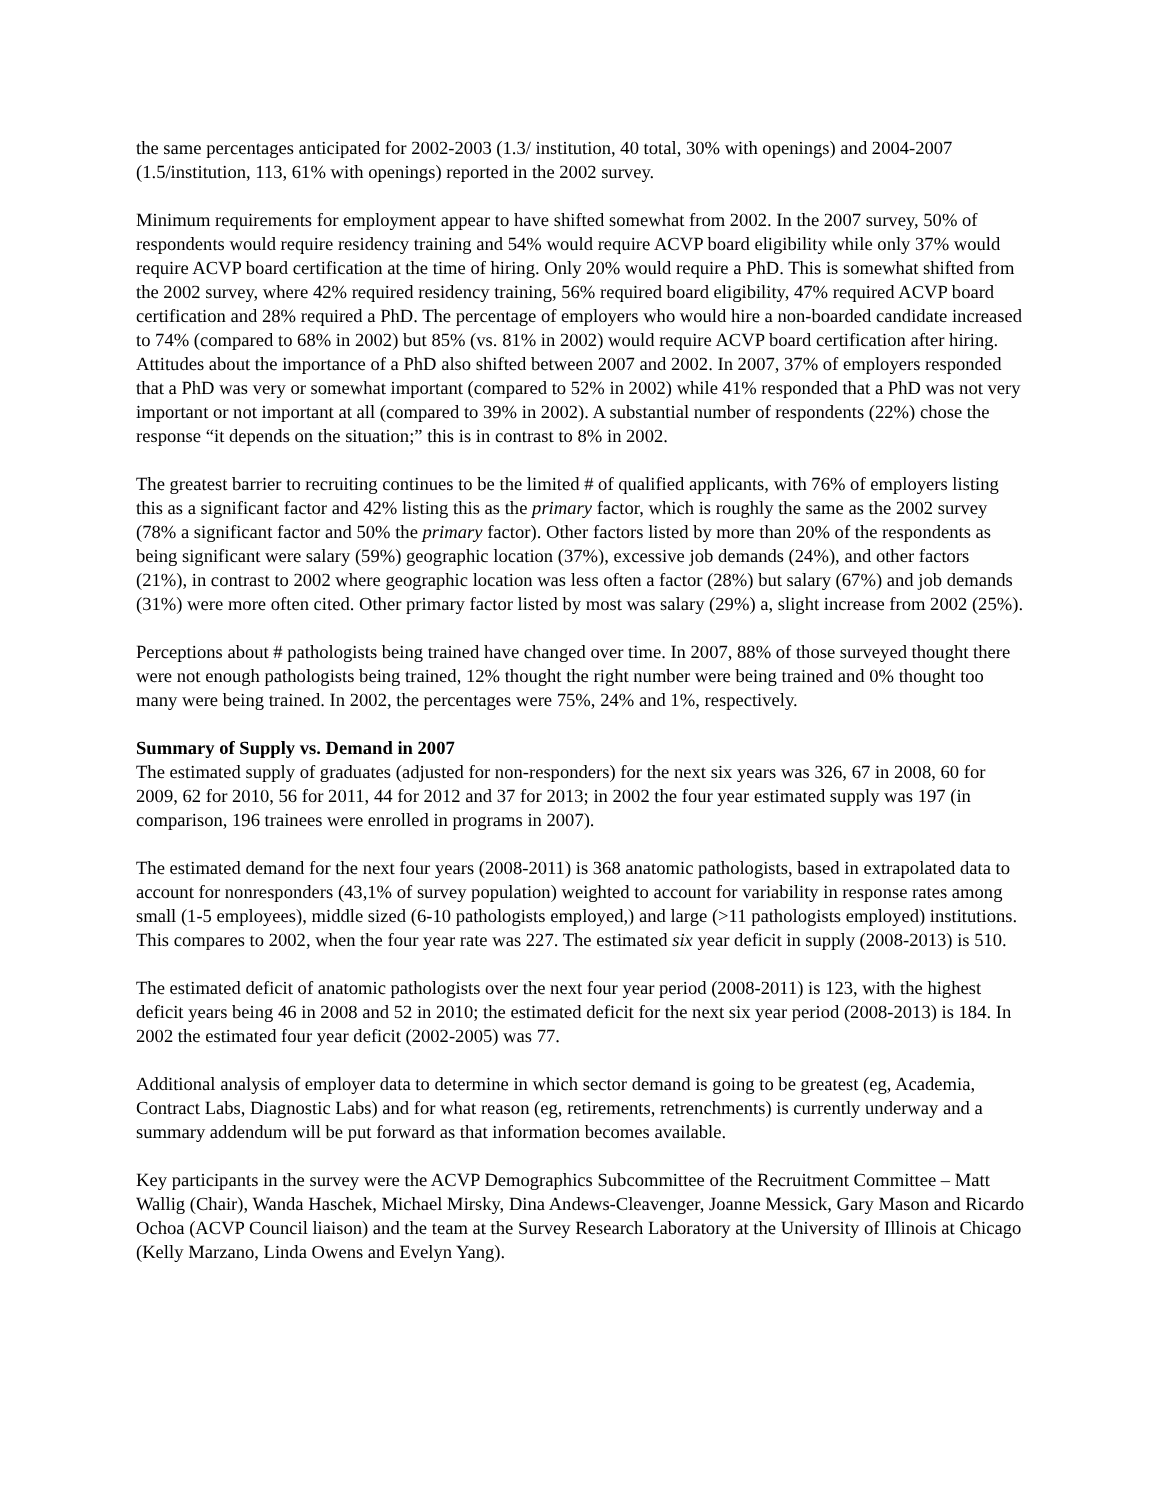the same percentages anticipated for 2002-2003 (1.3/ institution, 40 total, 30% with openings) and 2004-2007 (1.5/institution, 113, 61% with openings) reported in the 2002 survey.
Minimum requirements for employment appear to have shifted somewhat from 2002. In the 2007 survey, 50% of respondents would require residency training and 54% would require ACVP board eligibility while only 37% would require ACVP board certification at the time of hiring. Only 20% would require a PhD. This is somewhat shifted from the 2002 survey, where 42% required residency training, 56% required board eligibility, 47% required ACVP board certification and 28% required a PhD. The percentage of employers who would hire a non-boarded candidate increased to 74% (compared to 68% in 2002) but 85% (vs. 81% in 2002) would require ACVP board certification after hiring. Attitudes about the importance of a PhD also shifted between 2007 and 2002. In 2007, 37% of employers responded that a PhD was very or somewhat important (compared to 52% in 2002) while 41% responded that a PhD was not very important or not important at all (compared to 39% in 2002). A substantial number of respondents (22%) chose the response “it depends on the situation;” this is in contrast to 8% in 2002.
The greatest barrier to recruiting continues to be the limited # of qualified applicants, with 76% of employers listing this as a significant factor and 42% listing this as the primary factor, which is roughly the same as the 2002 survey (78% a significant factor and 50% the primary factor). Other factors listed by more than 20% of the respondents as being significant were salary (59%) geographic location (37%), excessive job demands (24%), and other factors (21%), in contrast to 2002 where geographic location was less often a factor (28%) but salary (67%) and job demands (31%) were more often cited. Other primary factor listed by most was salary (29%) a, slight increase from 2002 (25%).
Perceptions about # pathologists being trained have changed over time. In 2007, 88% of those surveyed thought there were not enough pathologists being trained, 12% thought the right number were being trained and 0% thought too many were being trained. In 2002, the percentages were 75%, 24% and 1%, respectively.
Summary of Supply vs. Demand in 2007
The estimated supply of graduates (adjusted for non-responders) for the next six years was 326, 67 in 2008, 60 for 2009, 62 for 2010, 56 for 2011, 44 for 2012 and 37 for 2013; in 2002 the four year estimated supply was 197 (in comparison, 196 trainees were enrolled in programs in 2007).
The estimated demand for the next four years (2008-2011) is 368 anatomic pathologists, based in extrapolated data to account for nonresponders (43,1% of survey population) weighted to account for variability in response rates among small (1-5 employees), middle sized (6-10 pathologists employed,) and large (>11 pathologists employed) institutions. This compares to 2002, when the four year rate was 227. The estimated six year deficit in supply (2008-2013) is 510.
The estimated deficit of anatomic pathologists over the next four year period (2008-2011) is 123, with the highest deficit years being 46 in 2008 and 52 in 2010; the estimated deficit for the next six year period (2008-2013) is 184. In 2002 the estimated four year deficit (2002-2005) was 77.
Additional analysis of employer data to determine in which sector demand is going to be greatest (eg, Academia, Contract Labs, Diagnostic Labs) and for what reason (eg, retirements, retrenchments) is currently underway and a summary addendum will be put forward as that information becomes available.
Key participants in the survey were the ACVP Demographics Subcommittee of the Recruitment Committee – Matt Wallig (Chair), Wanda Haschek, Michael Mirsky, Dina Andews-Cleavenger, Joanne Messick, Gary Mason and Ricardo Ochoa (ACVP Council liaison) and the team at the Survey Research Laboratory at the University of Illinois at Chicago (Kelly Marzano, Linda Owens and Evelyn Yang).